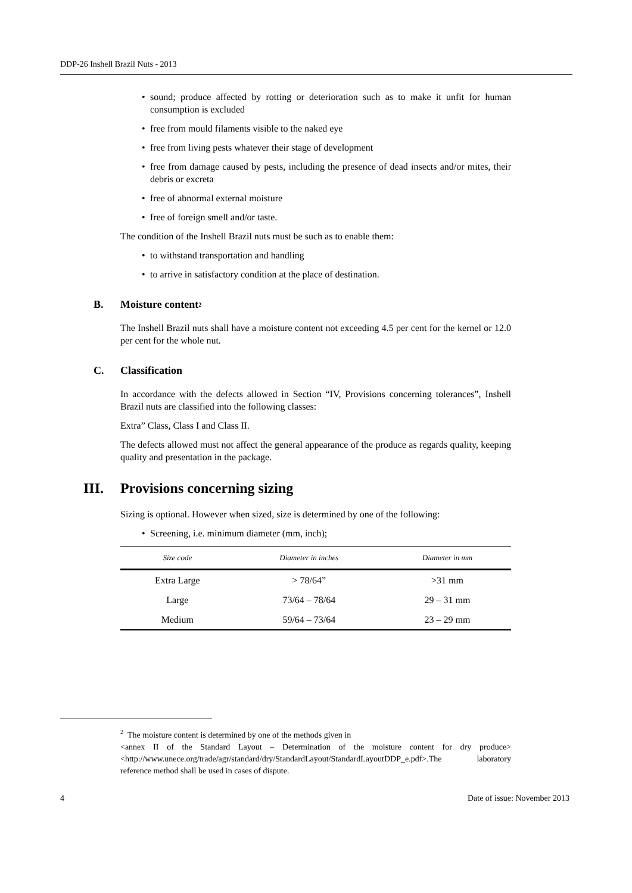DDP-26 Inshell Brazil Nuts - 2013
• sound; produce affected by rotting or deterioration such as to make it unfit for human consumption is excluded
• free from mould filaments visible to the naked eye
• free from living pests whatever their stage of development
• free from damage caused by pests, including the presence of dead insects and/or mites, their debris or excreta
• free of abnormal external moisture
• free of foreign smell and/or taste.
The condition of the Inshell Brazil nuts must be such as to enable them:
• to withstand transportation and handling
• to arrive in satisfactory condition at the place of destination.
B. Moisture content<sup>2</sup>
The Inshell Brazil nuts shall have a moisture content not exceeding 4.5 per cent for the kernel or 12.0 per cent for the whole nut.
C. Classification
In accordance with the defects allowed in Section “IV, Provisions concerning tolerances”, Inshell Brazil nuts are classified into the following classes:
Extra” Class, Class I and Class II.
The defects allowed must not affect the general appearance of the produce as regards quality, keeping quality and presentation in the package.
III. Provisions concerning sizing
Sizing is optional. However when sized, size is determined by one of the following:
• Screening, i.e. minimum diameter (mm, inch);
| Size code | Diameter in inches | Diameter in mm |
| --- | --- | --- |
| Extra Large | > 78/64” | >31 mm |
| Large | 73/64 – 78/64 | 29 – 31 mm |
| Medium | 59/64 – 73/64 | 23 – 29 mm |
<sup>2</sup> The moisture content is determined by one of the methods given in
<annex II of the Standard Layout – Determination of the moisture content for dry produce> <http://www.unece.org/trade/agr/standard/dry/StandardLayout/StandardLayoutDDP_e.pdf>.The laboratory reference method shall be used in cases of dispute.
4 Date of issue: November 2013